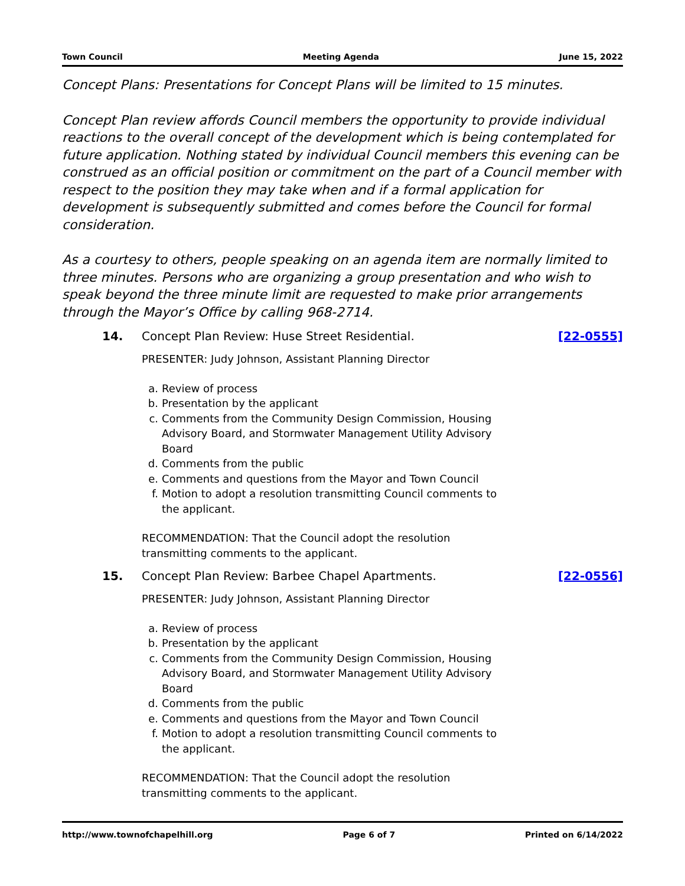Town Council Meeting Agenda June 15, 2022
Concept Plans: Presentations for Concept Plans will be limited to 15 minutes.
Concept Plan review affords Council members the opportunity to provide individual reactions to the overall concept of the development which is being contemplated for future application. Nothing stated by individual Council members this evening can be construed as an official position or commitment on the part of a Council member with respect to the position they may take when and if a formal application for development is subsequently submitted and comes before the Council for formal consideration.
As a courtesy to others, people speaking on an agenda item are normally limited to three minutes. Persons who are organizing a group presentation and who wish to speak beyond the three minute limit are requested to make prior arrangements through the Mayor’s Office by calling 968-2714.
14. Concept Plan Review: Huse Street Residential. [22-0555]
PRESENTER: Judy Johnson, Assistant Planning Director
a. Review of process
b. Presentation by the applicant
c. Comments from the Community Design Commission, Housing Advisory Board, and Stormwater Management Utility Advisory Board
d. Comments from the public
e. Comments and questions from the Mayor and Town Council
f. Motion to adopt a resolution transmitting Council comments to the applicant.
RECOMMENDATION: That the Council adopt the resolution transmitting comments to the applicant.
15. Concept Plan Review: Barbee Chapel Apartments. [22-0556]
PRESENTER: Judy Johnson, Assistant Planning Director
a. Review of process
b. Presentation by the applicant
c. Comments from the Community Design Commission, Housing Advisory Board, and Stormwater Management Utility Advisory Board
d. Comments from the public
e. Comments and questions from the Mayor and Town Council
f. Motion to adopt a resolution transmitting Council comments to the applicant.
RECOMMENDATION: That the Council adopt the resolution transmitting comments to the applicant.
http://www.townofchapelhill.org Page 6 of 7 Printed on 6/14/2022